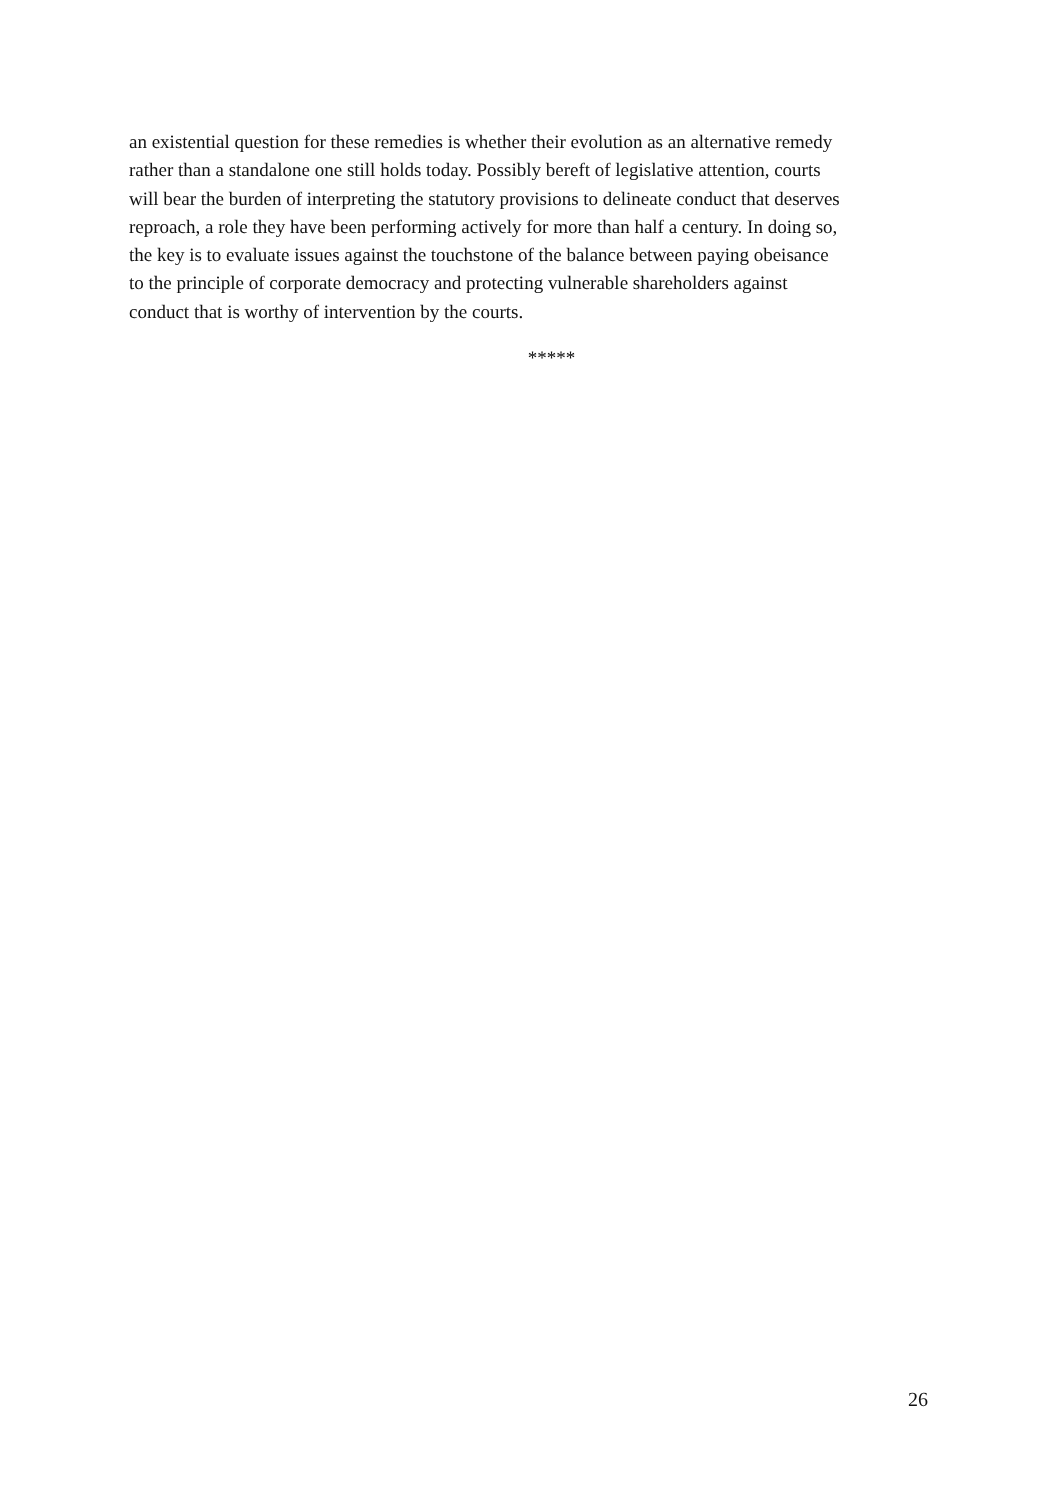an existential question for these remedies is whether their evolution as an alternative remedy
rather than a standalone one still holds today. Possibly bereft of legislative attention, courts
will bear the burden of interpreting the statutory provisions to delineate conduct that deserves
reproach, a role they have been performing actively for more than half a century. In doing so,
the key is to evaluate issues against the touchstone of the balance between paying obeisance
to the principle of corporate democracy and protecting vulnerable shareholders against
conduct that is worthy of intervention by the courts.
*****
26